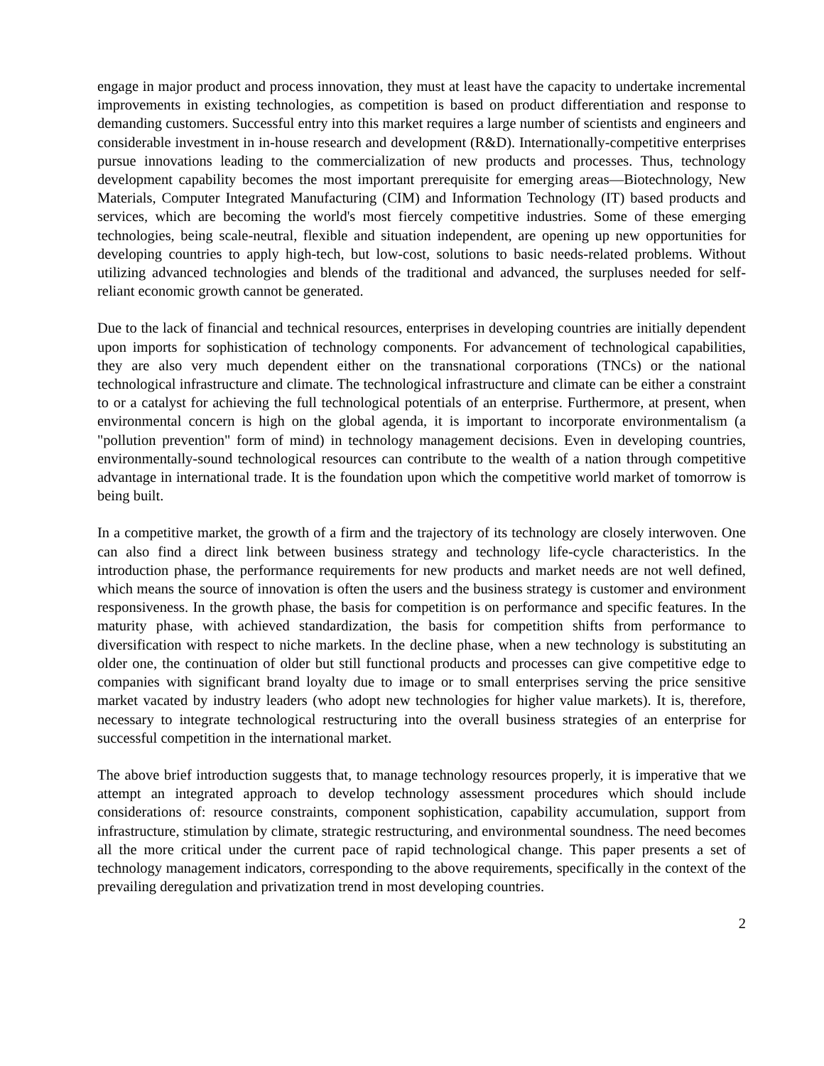engage in major product and process innovation, they must at least have the capacity to undertake incremental improvements in existing technologies, as competition is based on product differentiation and response to demanding customers. Successful entry into this market requires a large number of scientists and engineers and considerable investment in in-house research and development (R&D). Internationally-competitive enterprises pursue innovations leading to the commercialization of new products and processes. Thus, technology development capability becomes the most important prerequisite for emerging areas—Biotechnology, New Materials, Computer Integrated Manufacturing (CIM) and Information Technology (IT) based products and services, which are becoming the world's most fiercely competitive industries. Some of these emerging technologies, being scale-neutral, flexible and situation independent, are opening up new opportunities for developing countries to apply high-tech, but low-cost, solutions to basic needs-related problems. Without utilizing advanced technologies and blends of the traditional and advanced, the surpluses needed for self-reliant economic growth cannot be generated.
Due to the lack of financial and technical resources, enterprises in developing countries are initially dependent upon imports for sophistication of technology components. For advancement of technological capabilities, they are also very much dependent either on the transnational corporations (TNCs) or the national technological infrastructure and climate. The technological infrastructure and climate can be either a constraint to or a catalyst for achieving the full technological potentials of an enterprise. Furthermore, at present, when environmental concern is high on the global agenda, it is important to incorporate environmentalism (a "pollution prevention" form of mind) in technology management decisions. Even in developing countries, environmentally-sound technological resources can contribute to the wealth of a nation through competitive advantage in international trade. It is the foundation upon which the competitive world market of tomorrow is being built.
In a competitive market, the growth of a firm and the trajectory of its technology are closely interwoven. One can also find a direct link between business strategy and technology life-cycle characteristics. In the introduction phase, the performance requirements for new products and market needs are not well defined, which means the source of innovation is often the users and the business strategy is customer and environment responsiveness. In the growth phase, the basis for competition is on performance and specific features. In the maturity phase, with achieved standardization, the basis for competition shifts from performance to diversification with respect to niche markets. In the decline phase, when a new technology is substituting an older one, the continuation of older but still functional products and processes can give competitive edge to companies with significant brand loyalty due to image or to small enterprises serving the price sensitive market vacated by industry leaders (who adopt new technologies for higher value markets). It is, therefore, necessary to integrate technological restructuring into the overall business strategies of an enterprise for successful competition in the international market.
The above brief introduction suggests that, to manage technology resources properly, it is imperative that we attempt an integrated approach to develop technology assessment procedures which should include considerations of: resource constraints, component sophistication, capability accumulation, support from infrastructure, stimulation by climate, strategic restructuring, and environmental soundness. The need becomes all the more critical under the current pace of rapid technological change. This paper presents a set of technology management indicators, corresponding to the above requirements, specifically in the context of the prevailing deregulation and privatization trend in most developing countries.
2